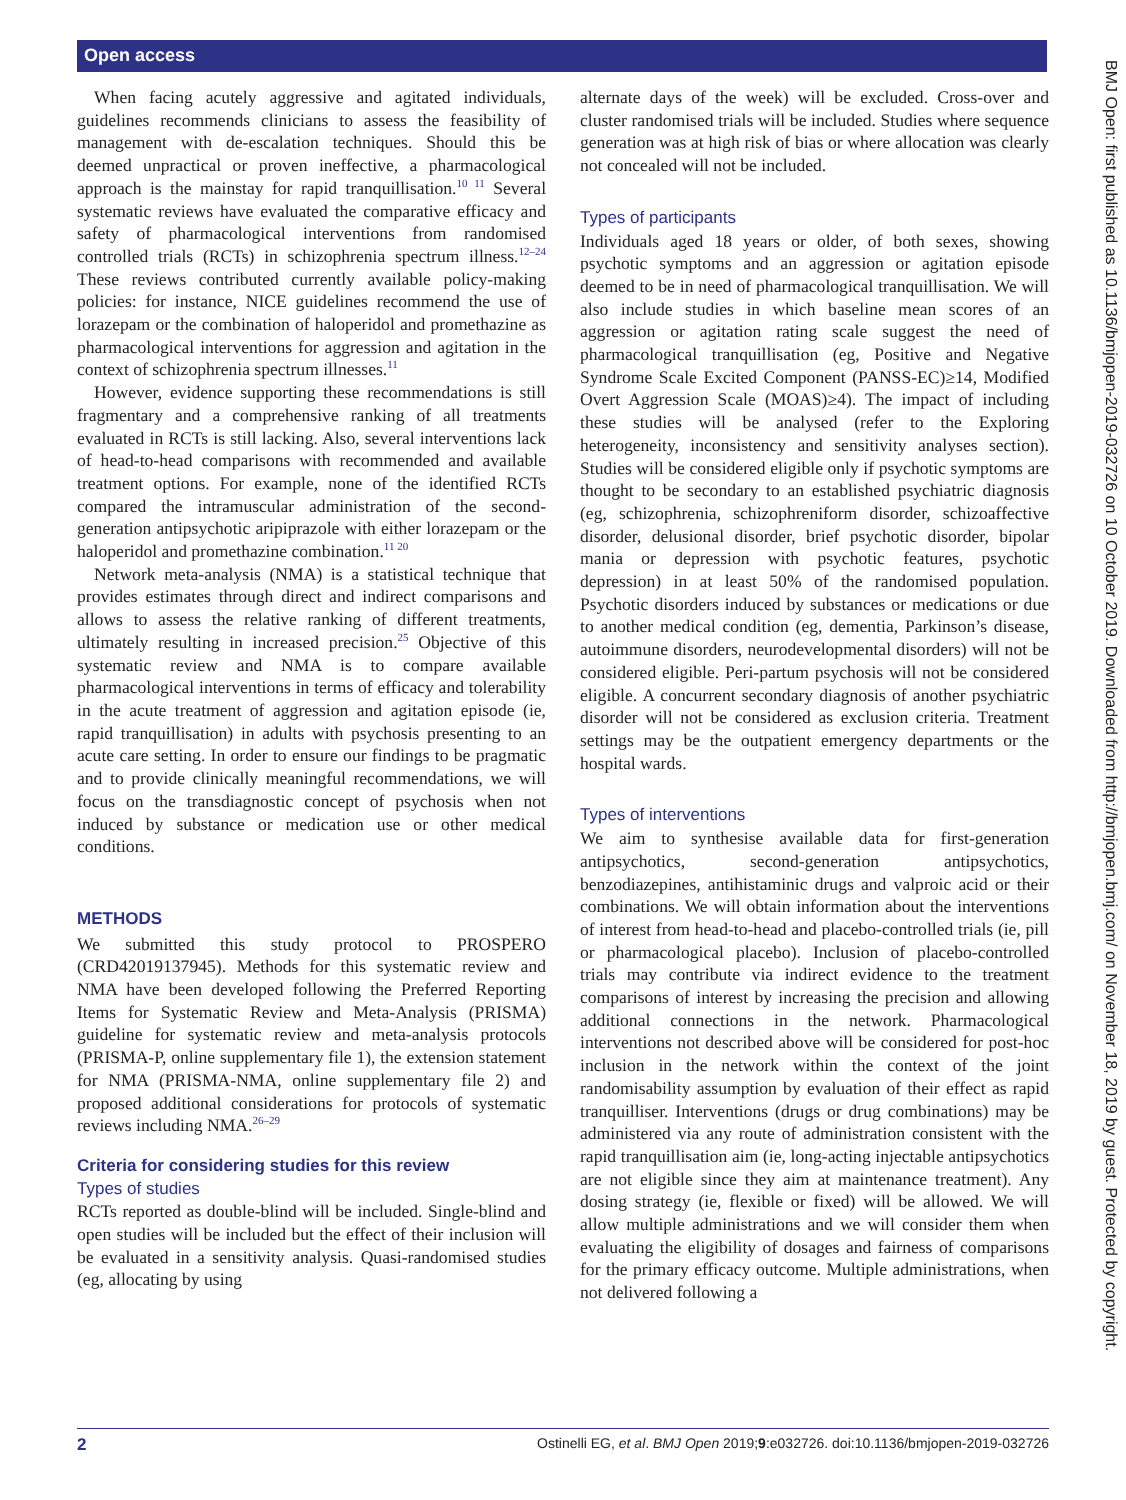Open access
BMJ Open: first published as 10.1136/bmjopen-2019-032726 on 10 October 2019. Downloaded from http://bmjopen.bmj.com/ on November 18, 2019 by guest. Protected by copyright.
When facing acutely aggressive and agitated individuals, guidelines recommends clinicians to assess the feasibility of management with de-escalation techniques. Should this be deemed unpractical or proven ineffective, a pharmacological approach is the mainstay for rapid tranquillisation.<sup>10 11</sup> Several systematic reviews have evaluated the comparative efficacy and safety of pharmacological interventions from randomised controlled trials (RCTs) in schizophrenia spectrum illness.<sup>12–24</sup> These reviews contributed currently available policy-making policies: for instance, NICE guidelines recommend the use of lorazepam or the combination of haloperidol and promethazine as pharmacological interventions for aggression and agitation in the context of schizophrenia spectrum illnesses.<sup>11</sup>
However, evidence supporting these recommendations is still fragmentary and a comprehensive ranking of all treatments evaluated in RCTs is still lacking. Also, several interventions lack of head-to-head comparisons with recommended and available treatment options. For example, none of the identified RCTs compared the intramuscular administration of the second-generation antipsychotic aripiprazole with either lorazepam or the haloperidol and promethazine combination.<sup>11 20</sup>
Network meta-analysis (NMA) is a statistical technique that provides estimates through direct and indirect comparisons and allows to assess the relative ranking of different treatments, ultimately resulting in increased precision.<sup>25</sup> Objective of this systematic review and NMA is to compare available pharmacological interventions in terms of efficacy and tolerability in the acute treatment of aggression and agitation episode (ie, rapid tranquillisation) in adults with psychosis presenting to an acute care setting. In order to ensure our findings to be pragmatic and to provide clinically meaningful recommendations, we will focus on the transdiagnostic concept of psychosis when not induced by substance or medication use or other medical conditions.
METHODS
We submitted this study protocol to PROSPERO (CRD42019137945). Methods for this systematic review and NMA have been developed following the Preferred Reporting Items for Systematic Review and Meta-Analysis (PRISMA) guideline for systematic review and meta-analysis protocols (PRISMA-P, online supplementary file 1), the extension statement for NMA (PRISMA-NMA, online supplementary file 2) and proposed additional considerations for protocols of systematic reviews including NMA.<sup>26–29</sup>
Criteria for considering studies for this review
Types of studies
RCTs reported as double-blind will be included. Single-blind and open studies will be included but the effect of their inclusion will be evaluated in a sensitivity analysis. Quasi-randomised studies (eg, allocating by using
alternate days of the week) will be excluded. Cross-over and cluster randomised trials will be included. Studies where sequence generation was at high risk of bias or where allocation was clearly not concealed will not be included.
Types of participants
Individuals aged 18 years or older, of both sexes, showing psychotic symptoms and an aggression or agitation episode deemed to be in need of pharmacological tranquillisation. We will also include studies in which baseline mean scores of an aggression or agitation rating scale suggest the need of pharmacological tranquillisation (eg, Positive and Negative Syndrome Scale Excited Component (PANSS-EC)≥14, Modified Overt Aggression Scale (MOAS)≥4). The impact of including these studies will be analysed (refer to the Exploring heterogeneity, inconsistency and sensitivity analyses section). Studies will be considered eligible only if psychotic symptoms are thought to be secondary to an established psychiatric diagnosis (eg, schizophrenia, schizophreniform disorder, schizoaffective disorder, delusional disorder, brief psychotic disorder, bipolar mania or depression with psychotic features, psychotic depression) in at least 50% of the randomised population. Psychotic disorders induced by substances or medications or due to another medical condition (eg, dementia, Parkinson’s disease, autoimmune disorders, neurodevelopmental disorders) will not be considered eligible. Peri-partum psychosis will not be considered eligible. A concurrent secondary diagnosis of another psychiatric disorder will not be considered as exclusion criteria. Treatment settings may be the outpatient emergency departments or the hospital wards.
Types of interventions
We aim to synthesise available data for first-generation antipsychotics, second-generation antipsychotics, benzodiazepines, antihistaminic drugs and valproic acid or their combinations. We will obtain information about the interventions of interest from head-to-head and placebo-controlled trials (ie, pill or pharmacological placebo). Inclusion of placebo-controlled trials may contribute via indirect evidence to the treatment comparisons of interest by increasing the precision and allowing additional connections in the network. Pharmacological interventions not described above will be considered for post-hoc inclusion in the network within the context of the joint randomisability assumption by evaluation of their effect as rapid tranquilliser. Interventions (drugs or drug combinations) may be administered via any route of administration consistent with the rapid tranquillisation aim (ie, long-acting injectable antipsychotics are not eligible since they aim at maintenance treatment). Any dosing strategy (ie, flexible or fixed) will be allowed. We will allow multiple administrations and we will consider them when evaluating the eligibility of dosages and fairness of comparisons for the primary efficacy outcome. Multiple administrations, when not delivered following a
2 Ostinelli EG, et al. BMJ Open 2019;9:e032726. doi:10.1136/bmjopen-2019-032726